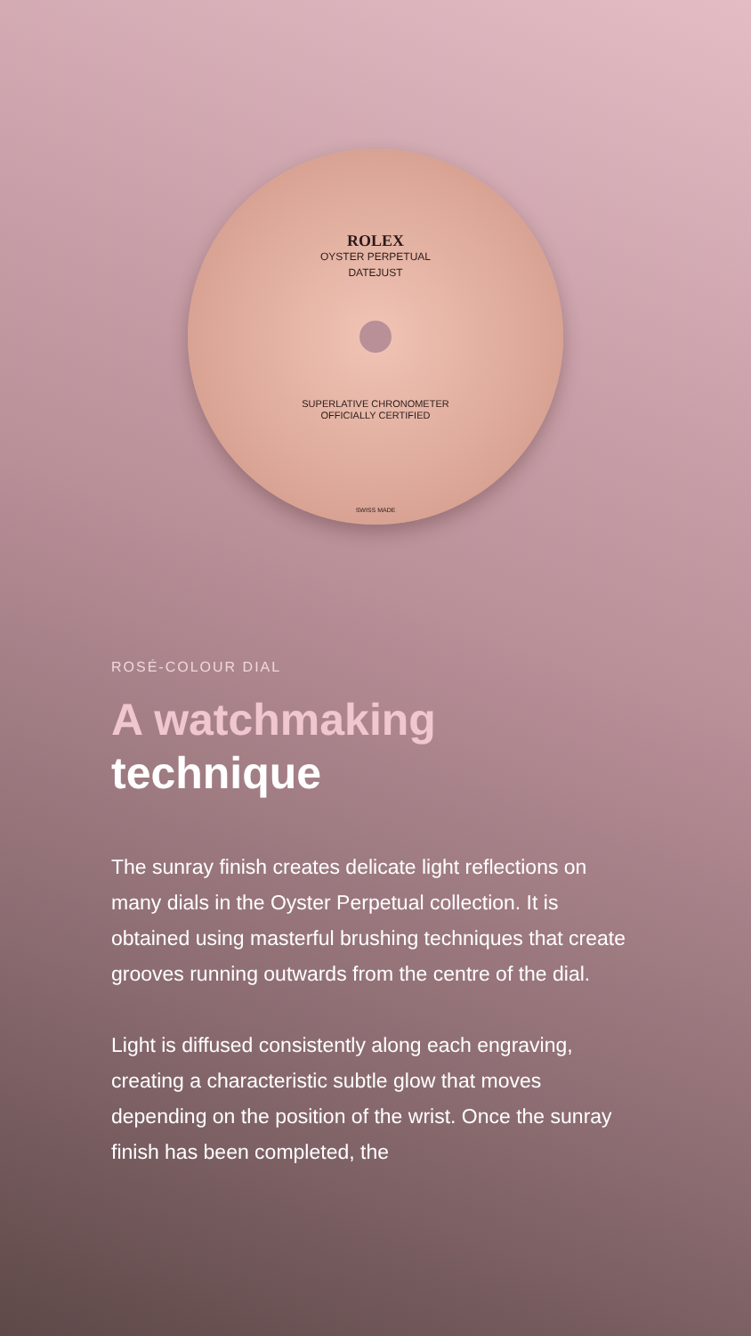ROLEX
OYSTER PERPETUAL
DATEJUST
SUPERLATIVE CHRONOMETER
OFFICIALLY CERTIFIED
SWISS MADE
ROSÉ-COLOUR DIAL
A watchmaking
technique
The sunray finish creates delicate light reflections on many dials in the Oyster Perpetual collection. It is obtained using masterful brushing techniques that create grooves running outwards from the centre of the dial.
Light is diffused consistently along each engraving, creating a characteristic subtle glow that moves depending on the position of the wrist. Once the sunray finish has been completed, the